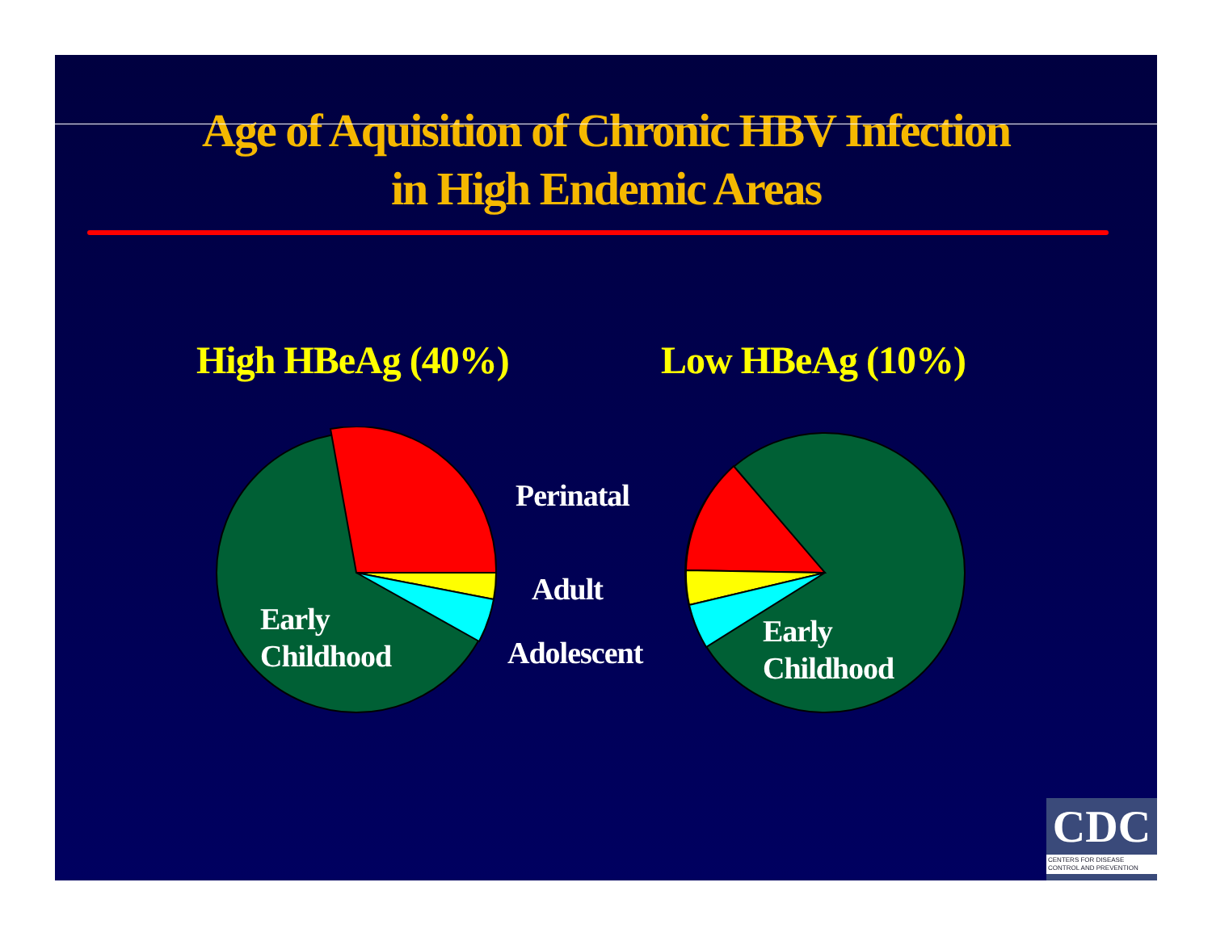Age of Aquisition of Chronic HBV Infection
in High Endemic Areas
High HBeAg (40%) Low HBeAg (10%)
Early
Childhood
Perinatal
Adult
Adolescent
Early
Childhood
CDC
CENTERS FOR DISEASE
CONTROL AND PREVENTION